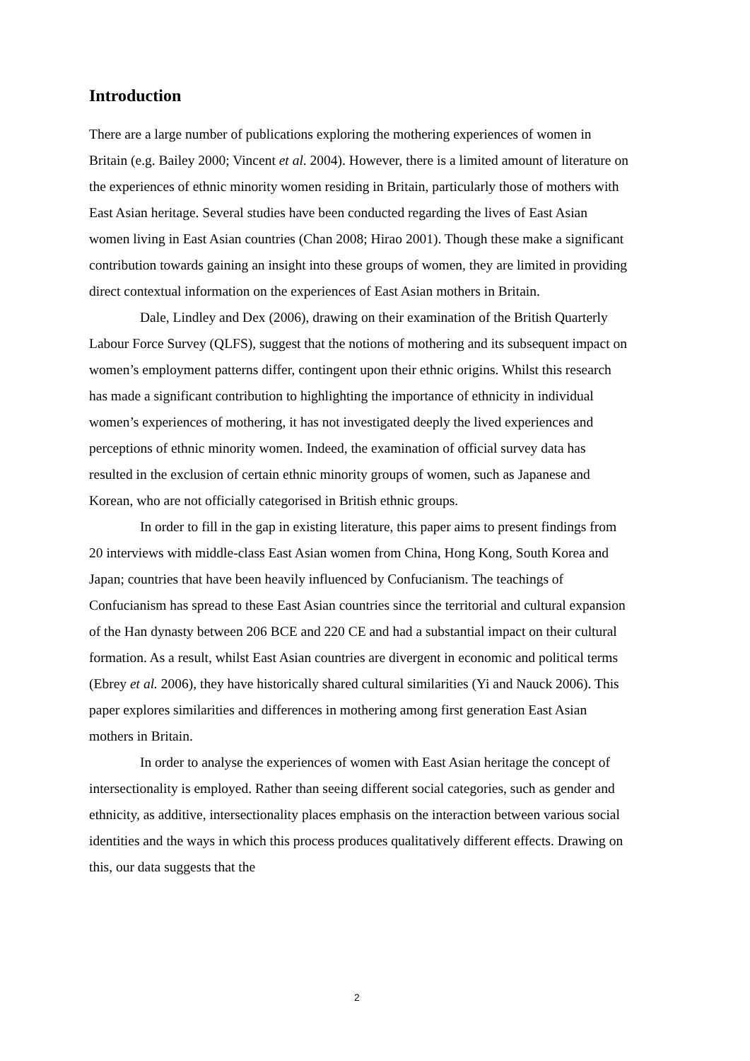Introduction
There are a large number of publications exploring the mothering experiences of women in Britain (e.g. Bailey 2000; Vincent et al. 2004). However, there is a limited amount of literature on the experiences of ethnic minority women residing in Britain, particularly those of mothers with East Asian heritage. Several studies have been conducted regarding the lives of East Asian women living in East Asian countries (Chan 2008; Hirao 2001). Though these make a significant contribution towards gaining an insight into these groups of women, they are limited in providing direct contextual information on the experiences of East Asian mothers in Britain.
Dale, Lindley and Dex (2006), drawing on their examination of the British Quarterly Labour Force Survey (QLFS), suggest that the notions of mothering and its subsequent impact on women’s employment patterns differ, contingent upon their ethnic origins. Whilst this research has made a significant contribution to highlighting the importance of ethnicity in individual women’s experiences of mothering, it has not investigated deeply the lived experiences and perceptions of ethnic minority women. Indeed, the examination of official survey data has resulted in the exclusion of certain ethnic minority groups of women, such as Japanese and Korean, who are not officially categorised in British ethnic groups.
In order to fill in the gap in existing literature, this paper aims to present findings from 20 interviews with middle-class East Asian women from China, Hong Kong, South Korea and Japan; countries that have been heavily influenced by Confucianism. The teachings of Confucianism has spread to these East Asian countries since the territorial and cultural expansion of the Han dynasty between 206 BCE and 220 CE and had a substantial impact on their cultural formation. As a result, whilst East Asian countries are divergent in economic and political terms (Ebrey et al. 2006), they have historically shared cultural similarities (Yi and Nauck 2006). This paper explores similarities and differences in mothering among first generation East Asian mothers in Britain.
In order to analyse the experiences of women with East Asian heritage the concept of intersectionality is employed. Rather than seeing different social categories, such as gender and ethnicity, as additive, intersectionality places emphasis on the interaction between various social identities and the ways in which this process produces qualitatively different effects. Drawing on this, our data suggests that the
2